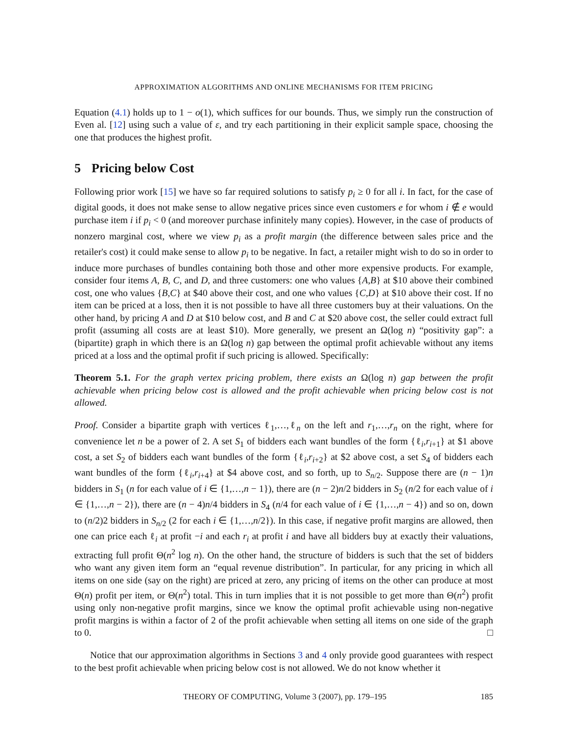APPROXIMATION ALGORITHMS AND ONLINE MECHANISMS FOR ITEM PRICING
Equation (4.1) holds up to 1 − o(1), which suffices for our bounds. Thus, we simply run the construction of Even al. [12] using such a value of ε, and try each partitioning in their explicit sample space, choosing the one that produces the highest profit.
5 Pricing below Cost
Following prior work [15] we have so far required solutions to satisfy p<sub>i</sub> ≥ 0 for all i. In fact, for the case of digital goods, it does not make sense to allow negative prices since even customers e for whom i ∉ e would purchase item i if p<sub>i</sub> < 0 (and moreover purchase infinitely many copies). However, in the case of products of nonzero marginal cost, where we view p<sub>i</sub> as a profit margin (the difference between sales price and the retailer's cost) it could make sense to allow p<sub>i</sub> to be negative. In fact, a retailer might wish to do so in order to induce more purchases of bundles containing both those and other more expensive products. For example, consider four items A, B, C, and D, and three customers: one who values {A,B} at $10 above their combined cost, one who values {B,C} at $40 above their cost, and one who values {C,D} at $10 above their cost. If no item can be priced at a loss, then it is not possible to have all three customers buy at their valuations. On the other hand, by pricing A and D at $10 below cost, and B and C at $20 above cost, the seller could extract full profit (assuming all costs are at least $10). More generally, we present an Ω(log n) “positivity gap”: a (bipartite) graph in which there is an Ω(log n) gap between the optimal profit achievable without any items priced at a loss and the optimal profit if such pricing is allowed. Specifically:
Theorem 5.1. For the graph vertex pricing problem, there exists an Ω(log n) gap between the profit achievable when pricing below cost is allowed and the profit achievable when pricing below cost is not allowed.
Proof. Consider a bipartite graph with vertices ℓ<sub>1</sub>,…,ℓ<sub>n</sub> on the left and r<sub>1</sub>,…,r<sub>n</sub> on the right, where for convenience let n be a power of 2. A set S<sub>1</sub> of bidders each want bundles of the form {ℓ<sub>i</sub>,r<sub>i+1</sub>} at $1 above cost, a set S<sub>2</sub> of bidders each want bundles of the form {ℓ<sub>i</sub>,r<sub>i+2</sub>} at $2 above cost, a set S<sub>4</sub> of bidders each want bundles of the form {ℓ<sub>i</sub>,r<sub>i+4</sub>} at $4 above cost, and so forth, up to S<sub>n/2</sub>. Suppose there are (n − 1)n bidders in S<sub>1</sub> (n for each value of i ∈ {1,…,n − 1}), there are (n − 2)n/2 bidders in S<sub>2</sub> (n/2 for each value of i ∈ {1,…,n − 2}), there are (n − 4)n/4 bidders in S<sub>4</sub> (n/4 for each value of i ∈ {1,…,n − 4}) and so on, down to (n/2)2 bidders in S<sub>n/2</sub> (2 for each i ∈ {1,…,n/2}). In this case, if negative profit margins are allowed, then one can price each ℓ<sub>i</sub> at profit −i and each r<sub>i</sub> at profit i and have all bidders buy at exactly their valuations, extracting full profit Θ(n<sup>2</sup> log n). On the other hand, the structure of bidders is such that the set of bidders who want any given item form an “equal revenue distribution”. In particular, for any pricing in which all items on one side (say on the right) are priced at zero, any pricing of items on the other can produce at most Θ(n) profit per item, or Θ(n<sup>2</sup>) total. This in turn implies that it is not possible to get more than Θ(n<sup>2</sup>) profit using only non-negative profit margins, since we know the optimal profit achievable using non-negative profit margins is within a factor of 2 of the profit achievable when setting all items on one side of the graph to 0. □
Notice that our approximation algorithms in Sections 3 and 4 only provide good guarantees with respect to the best profit achievable when pricing below cost is not allowed. We do not know whether it
THEORY OF COMPUTING, Volume 3 (2007), pp. 179–195 185